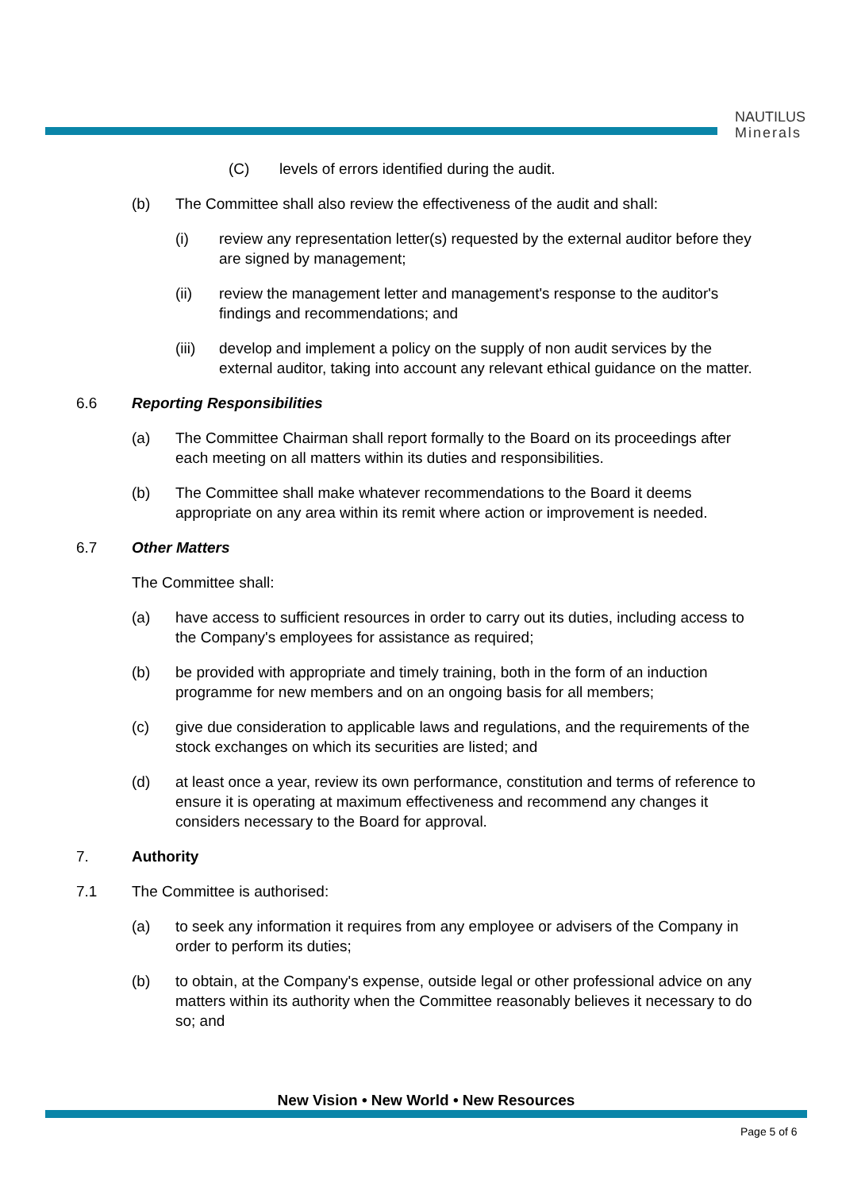NAUTILUS
Minerals
(C) levels of errors identified during the audit.
(b) The Committee shall also review the effectiveness of the audit and shall:
(i) review any representation letter(s) requested by the external auditor before they are signed by management;
(ii) review the management letter and management's response to the auditor's findings and recommendations; and
(iii) develop and implement a policy on the supply of non audit services by the external auditor, taking into account any relevant ethical guidance on the matter.
6.6 Reporting Responsibilities
(a) The Committee Chairman shall report formally to the Board on its proceedings after each meeting on all matters within its duties and responsibilities.
(b) The Committee shall make whatever recommendations to the Board it deems appropriate on any area within its remit where action or improvement is needed.
6.7 Other Matters
The Committee shall:
(a) have access to sufficient resources in order to carry out its duties, including access to the Company's employees for assistance as required;
(b) be provided with appropriate and timely training, both in the form of an induction programme for new members and on an ongoing basis for all members;
(c) give due consideration to applicable laws and regulations, and the requirements of the stock exchanges on which its securities are listed; and
(d) at least once a year, review its own performance, constitution and terms of reference to ensure it is operating at maximum effectiveness and recommend any changes it considers necessary to the Board for approval.
7. Authority
7.1 The Committee is authorised:
(a) to seek any information it requires from any employee or advisers of the Company in order to perform its duties;
(b) to obtain, at the Company's expense, outside legal or other professional advice on any matters within its authority when the Committee reasonably believes it necessary to do so; and
New Vision • New World • New Resources
Page 5 of 6